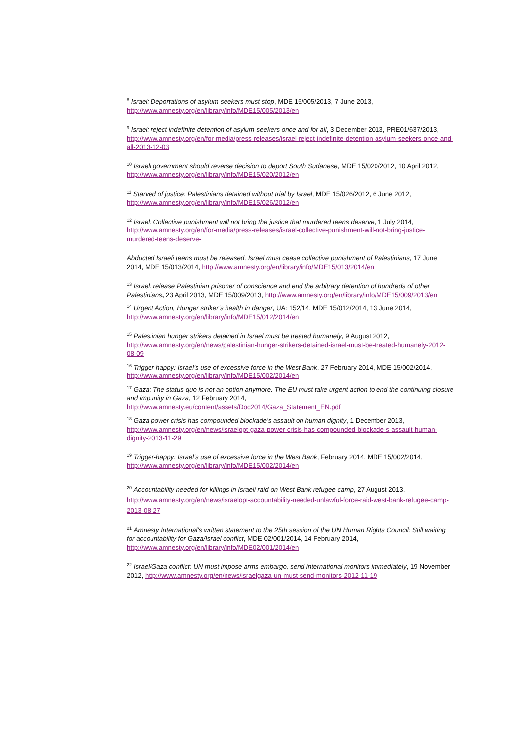<sup>8</sup> Israel: Deportations of asylum-seekers must stop, MDE 15/005/2013, 7 June 2013, http://www.amnesty.org/en/library/info/MDE15/005/2013/en
<sup>9</sup> Israel: reject indefinite detention of asylum-seekers once and for all, 3 December 2013, PRE01/637/2013, http://www.amnesty.org/en/for-media/press-releases/israel-reject-indefinite-detention-asylum-seekers-once-and-all-2013-12-03
<sup>10</sup> Israeli government should reverse decision to deport South Sudanese, MDE 15/020/2012, 10 April 2012, http://www.amnesty.org/en/library/info/MDE15/020/2012/en
<sup>11</sup> Starved of justice: Palestinians detained without trial by Israel, MDE 15/026/2012, 6 June 2012, http://www.amnesty.org/en/library/info/MDE15/026/2012/en
<sup>12</sup> Israel: Collective punishment will not bring the justice that murdered teens deserve, 1 July 2014, http://www.amnesty.org/en/for-media/press-releases/israel-collective-punishment-will-not-bring-justice-murdered-teens-deserve-
Abducted Israeli teens must be released, Israel must cease collective punishment of Palestinians, 17 June 2014, MDE 15/013/2014, http://www.amnesty.org/en/library/info/MDE15/013/2014/en
<sup>13</sup> Israel: release Palestinian prisoner of conscience and end the arbitrary detention of hundreds of other Palestinians, 23 April 2013, MDE 15/009/2013, http://www.amnesty.org/en/library/info/MDE15/009/2013/en
<sup>14</sup> Urgent Action, Hunger striker’s health in danger, UA: 152/14, MDE 15/012/2014, 13 June 2014, http://www.amnesty.org/en/library/info/MDE15/012/2014/en
<sup>15</sup> Palestinian hunger strikers detained in Israel must be treated humanely, 9 August 2012, http://www.amnesty.org/en/news/palestinian-hunger-strikers-detained-israel-must-be-treated-humanely-2012-08-09
<sup>16</sup> Trigger-happy: Israel’s use of excessive force in the West Bank, 27 February 2014, MDE 15/002/2014, http://www.amnesty.org/en/library/info/MDE15/002/2014/en
<sup>17</sup> Gaza: The status quo is not an option anymore. The EU must take urgent action to end the continuing closure and impunity in Gaza, 12 February 2014, http://www.amnesty.eu/content/assets/Doc2014/Gaza_Statement_EN.pdf
<sup>18</sup> Gaza power crisis has compounded blockade’s assault on human dignity, 1 December 2013, http://www.amnesty.org/en/news/israelopt-gaza-power-crisis-has-compounded-blockade-s-assault-human-dignity-2013-11-29
<sup>19</sup> Trigger-happy: Israel’s use of excessive force in the West Bank, February 2014, MDE 15/002/2014, http://www.amnesty.org/en/library/info/MDE15/002/2014/en
<sup>20</sup> Accountability needed for killings in Israeli raid on West Bank refugee camp, 27 August 2013, http://www.amnesty.org/en/news/israelopt-accountability-needed-unlawful-force-raid-west-bank-refugee-camp-2013-08-27
<sup>21</sup> Amnesty International’s written statement to the 25th session of the UN Human Rights Council: Still waiting for accountability for Gaza/Israel conflict, MDE 02/001/2014, 14 February 2014, http://www.amnesty.org/en/library/info/MDE02/001/2014/en
<sup>22</sup> Israel/Gaza conflict: UN must impose arms embargo, send international monitors immediately, 19 November 2012, http://www.amnesty.org/en/news/israelgaza-un-must-send-monitors-2012-11-19